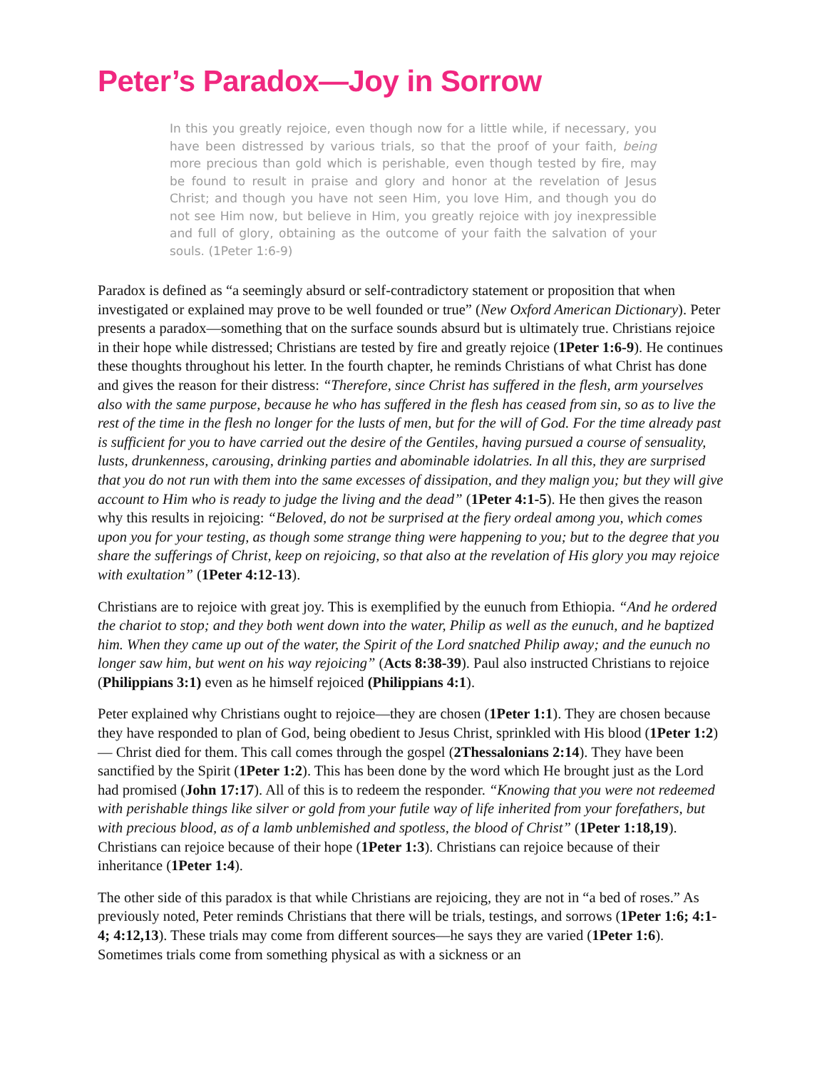Peter’s Paradox—Joy in Sorrow
In this you greatly rejoice, even though now for a little while, if necessary, you have been distressed by various trials, so that the proof of your faith, being more precious than gold which is perishable, even though tested by fire, may be found to result in praise and glory and honor at the revelation of Jesus Christ; and though you have not seen Him, you love Him, and though you do not see Him now, but believe in Him, you greatly rejoice with joy inexpressible and full of glory, obtaining as the outcome of your faith the salvation of your souls. (1Peter 1:6-9)
Paradox is defined as “a seemingly absurd or self-contradictory statement or proposition that when investigated or explained may prove to be well founded or true” (New Oxford American Dictionary). Peter presents a paradox—something that on the surface sounds absurd but is ultimately true. Christians rejoice in their hope while distressed; Christians are tested by fire and greatly rejoice (1Peter 1:6-9). He continues these thoughts throughout his letter. In the fourth chapter, he reminds Christians of what Christ has done and gives the reason for their distress: “Therefore, since Christ has suffered in the flesh, arm yourselves also with the same purpose, because he who has suffered in the flesh has ceased from sin, so as to live the rest of the time in the flesh no longer for the lusts of men, but for the will of God. For the time already past is sufficient for you to have carried out the desire of the Gentiles, having pursued a course of sensuality, lusts, drunkenness, carousing, drinking parties and abominable idolatries. In all this, they are surprised that you do not run with them into the same excesses of dissipation, and they malign you; but they will give account to Him who is ready to judge the living and the dead” (1Peter 4:1-5). He then gives the reason why this results in rejoicing: “Beloved, do not be surprised at the fiery ordeal among you, which comes upon you for your testing, as though some strange thing were happening to you; but to the degree that you share the sufferings of Christ, keep on rejoicing, so that also at the revelation of His glory you may rejoice with exultation” (1Peter 4:12-13).
Christians are to rejoice with great joy. This is exemplified by the eunuch from Ethiopia. “And he ordered the chariot to stop; and they both went down into the water, Philip as well as the eunuch, and he baptized him. When they came up out of the water, the Spirit of the Lord snatched Philip away; and the eunuch no longer saw him, but went on his way rejoicing” (Acts 8:38-39). Paul also instructed Christians to rejoice (Philippians 3:1) even as he himself rejoiced (Philippians 4:1).
Peter explained why Christians ought to rejoice—they are chosen (1Peter 1:1). They are chosen because they have responded to plan of God, being obedient to Jesus Christ, sprinkled with His blood (1Peter 1:2)— Christ died for them. This call comes through the gospel (2Thessalonians 2:14). They have been sanctified by the Spirit (1Peter 1:2). This has been done by the word which He brought just as the Lord had promised (John 17:17). All of this is to redeem the responder. “Knowing that you were not redeemed with perishable things like silver or gold from your futile way of life inherited from your forefathers, but with precious blood, as of a lamb unblemished and spotless, the blood of Christ” (1Peter 1:18,19). Christians can rejoice because of their hope (1Peter 1:3). Christians can rejoice because of their inheritance (1Peter 1:4).
The other side of this paradox is that while Christians are rejoicing, they are not in “a bed of roses.” As previously noted, Peter reminds Christians that there will be trials, testings, and sorrows (1Peter 1:6; 4:1-4; 4:12,13). These trials may come from different sources—he says they are varied (1Peter 1:6). Sometimes trials come from something physical as with a sickness or an